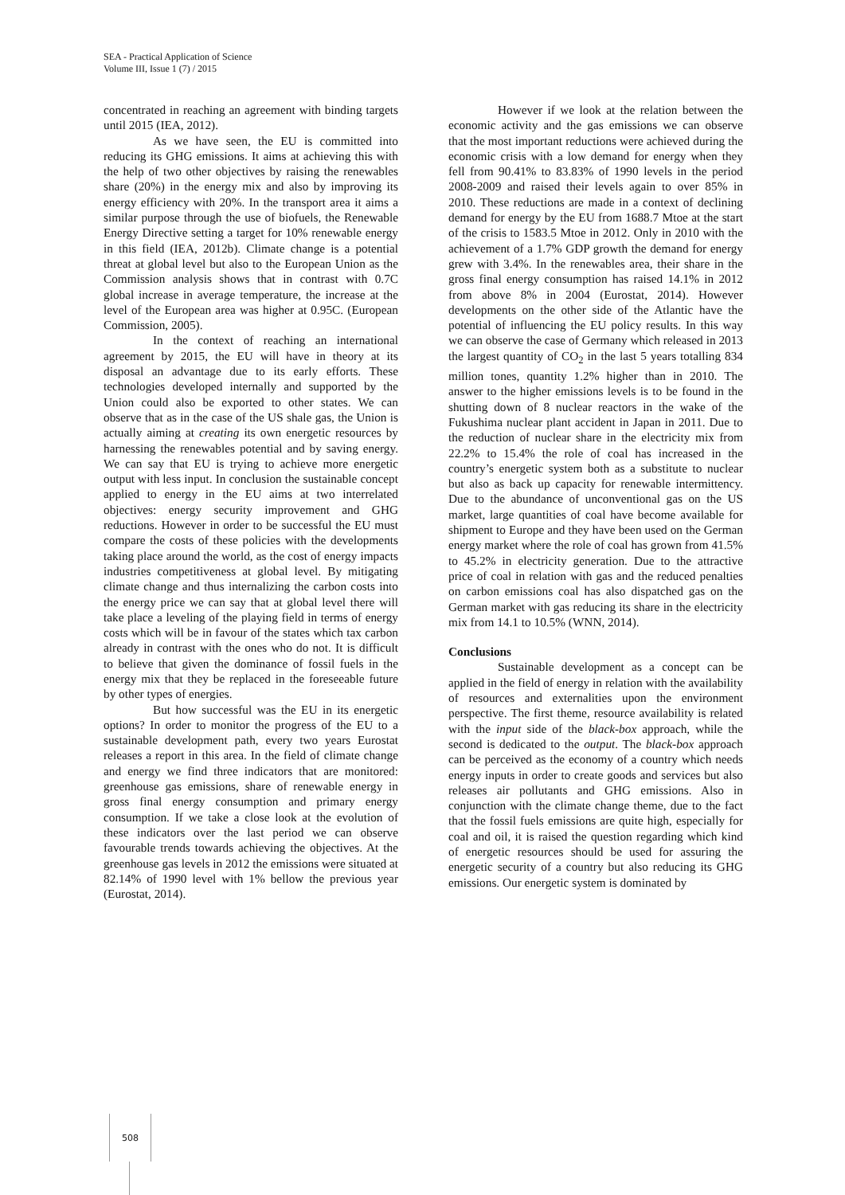SEA - Practical Application of Science
Volume III, Issue 1 (7) / 2015
concentrated in reaching an agreement with binding targets until 2015 (IEA, 2012).
As we have seen, the EU is committed into reducing its GHG emissions. It aims at achieving this with the help of two other objectives by raising the renewables share (20%) in the energy mix and also by improving its energy efficiency with 20%. In the transport area it aims a similar purpose through the use of biofuels, the Renewable Energy Directive setting a target for 10% renewable energy in this field (IEA, 2012b). Climate change is a potential threat at global level but also to the European Union as the Commission analysis shows that in contrast with 0.7C global increase in average temperature, the increase at the level of the European area was higher at 0.95C. (European Commission, 2005).
In the context of reaching an international agreement by 2015, the EU will have in theory at its disposal an advantage due to its early efforts. These technologies developed internally and supported by the Union could also be exported to other states. We can observe that as in the case of the US shale gas, the Union is actually aiming at creating its own energetic resources by harnessing the renewables potential and by saving energy. We can say that EU is trying to achieve more energetic output with less input. In conclusion the sustainable concept applied to energy in the EU aims at two interrelated objectives: energy security improvement and GHG reductions. However in order to be successful the EU must compare the costs of these policies with the developments taking place around the world, as the cost of energy impacts industries competitiveness at global level. By mitigating climate change and thus internalizing the carbon costs into the energy price we can say that at global level there will take place a leveling of the playing field in terms of energy costs which will be in favour of the states which tax carbon already in contrast with the ones who do not. It is difficult to believe that given the dominance of fossil fuels in the energy mix that they be replaced in the foreseeable future by other types of energies.
But how successful was the EU in its energetic options? In order to monitor the progress of the EU to a sustainable development path, every two years Eurostat releases a report in this area. In the field of climate change and energy we find three indicators that are monitored: greenhouse gas emissions, share of renewable energy in gross final energy consumption and primary energy consumption. If we take a close look at the evolution of these indicators over the last period we can observe favourable trends towards achieving the objectives. At the greenhouse gas levels in 2012 the emissions were situated at 82.14% of 1990 level with 1% bellow the previous year (Eurostat, 2014).
However if we look at the relation between the economic activity and the gas emissions we can observe that the most important reductions were achieved during the economic crisis with a low demand for energy when they fell from 90.41% to 83.83% of 1990 levels in the period 2008-2009 and raised their levels again to over 85% in 2010. These reductions are made in a context of declining demand for energy by the EU from 1688.7 Mtoe at the start of the crisis to 1583.5 Mtoe in 2012. Only in 2010 with the achievement of a 1.7% GDP growth the demand for energy grew with 3.4%. In the renewables area, their share in the gross final energy consumption has raised 14.1% in 2012 from above 8% in 2004 (Eurostat, 2014). However developments on the other side of the Atlantic have the potential of influencing the EU policy results. In this way we can observe the case of Germany which released in 2013 the largest quantity of CO<sub>2</sub> in the last 5 years totalling 834 million tones, quantity 1.2% higher than in 2010. The answer to the higher emissions levels is to be found in the shutting down of 8 nuclear reactors in the wake of the Fukushima nuclear plant accident in Japan in 2011. Due to the reduction of nuclear share in the electricity mix from 22.2% to 15.4% the role of coal has increased in the country’s energetic system both as a substitute to nuclear but also as back up capacity for renewable intermittency. Due to the abundance of unconventional gas on the US market, large quantities of coal have become available for shipment to Europe and they have been used on the German energy market where the role of coal has grown from 41.5% to 45.2% in electricity generation. Due to the attractive price of coal in relation with gas and the reduced penalties on carbon emissions coal has also dispatched gas on the German market with gas reducing its share in the electricity mix from 14.1 to 10.5% (WNN, 2014).
Conclusions
Sustainable development as a concept can be applied in the field of energy in relation with the availability of resources and externalities upon the environment perspective. The first theme, resource availability is related with the input side of the black-box approach, while the second is dedicated to the output. The black-box approach can be perceived as the economy of a country which needs energy inputs in order to create goods and services but also releases air pollutants and GHG emissions. Also in conjunction with the climate change theme, due to the fact that the fossil fuels emissions are quite high, especially for coal and oil, it is raised the question regarding which kind of energetic resources should be used for assuring the energetic security of a country but also reducing its GHG emissions. Our energetic system is dominated by
508